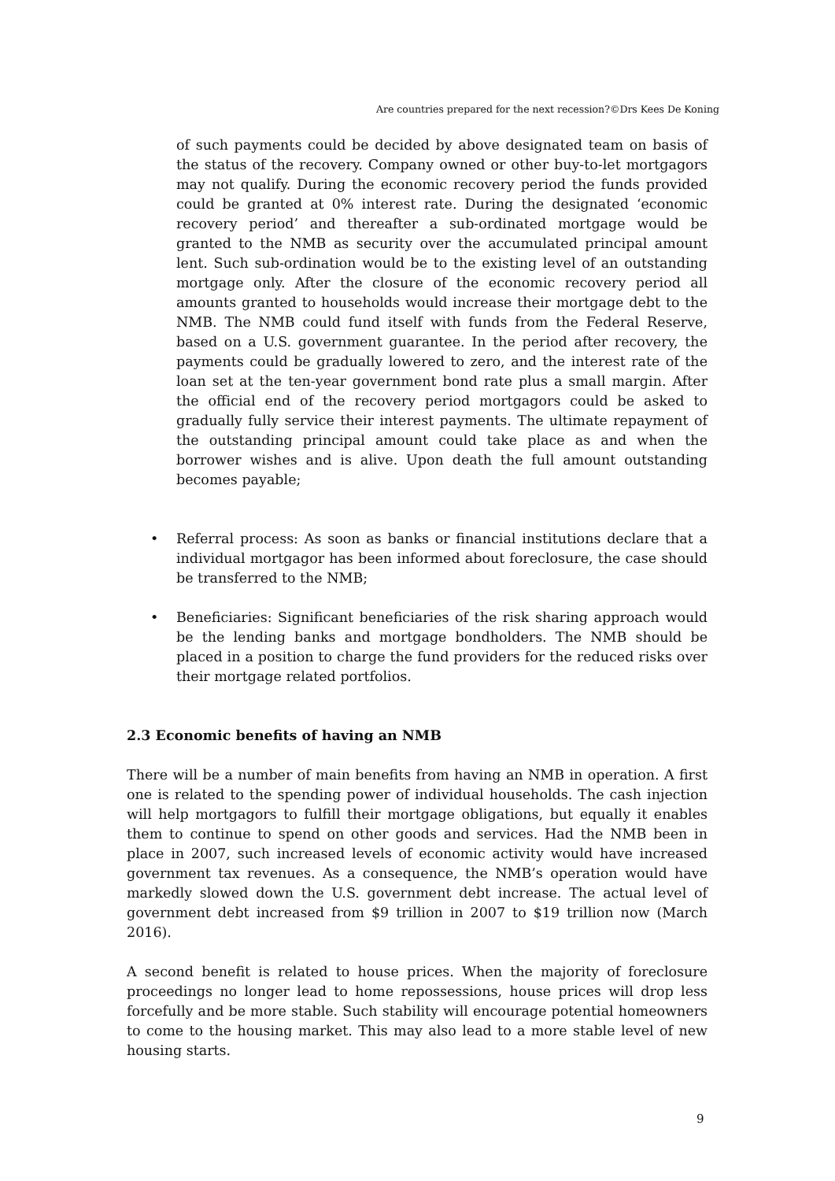Are countries prepared for the next recession?©Drs Kees De Koning
of such payments could be decided by above designated team on basis of the status of the recovery. Company owned or other buy-to-let mortgagors may not qualify. During the economic recovery period the funds provided could be granted at 0% interest rate. During the designated ‘economic recovery period’ and thereafter a sub-ordinated mortgage would be granted to the NMB as security over the accumulated principal amount lent. Such sub-ordination would be to the existing level of an outstanding mortgage only. After the closure of the economic recovery period all amounts granted to households would increase their mortgage debt to the NMB. The NMB could fund itself with funds from the Federal Reserve, based on a U.S. government guarantee. In the period after recovery, the payments could be gradually lowered to zero, and the interest rate of the loan set at the ten-year government bond rate plus a small margin. After the official end of the recovery period mortgagors could be asked to gradually fully service their interest payments. The ultimate repayment of the outstanding principal amount could take place as and when the borrower wishes and is alive. Upon death the full amount outstanding becomes payable;
• Referral process: As soon as banks or financial institutions declare that a individual mortgagor has been informed about foreclosure, the case should be transferred to the NMB;
• Beneficiaries: Significant beneficiaries of the risk sharing approach would be the lending banks and mortgage bondholders. The NMB should be placed in a position to charge the fund providers for the reduced risks over their mortgage related portfolios.
2.3 Economic benefits of having an NMB
There will be a number of main benefits from having an NMB in operation. A first one is related to the spending power of individual households. The cash injection will help mortgagors to fulfill their mortgage obligations, but equally it enables them to continue to spend on other goods and services. Had the NMB been in place in 2007, such increased levels of economic activity would have increased government tax revenues. As a consequence, the NMB’s operation would have markedly slowed down the U.S. government debt increase. The actual level of government debt increased from $9 trillion in 2007 to $19 trillion now (March 2016).
A second benefit is related to house prices. When the majority of foreclosure proceedings no longer lead to home repossessions, house prices will drop less forcefully and be more stable. Such stability will encourage potential homeowners to come to the housing market. This may also lead to a more stable level of new housing starts.
9